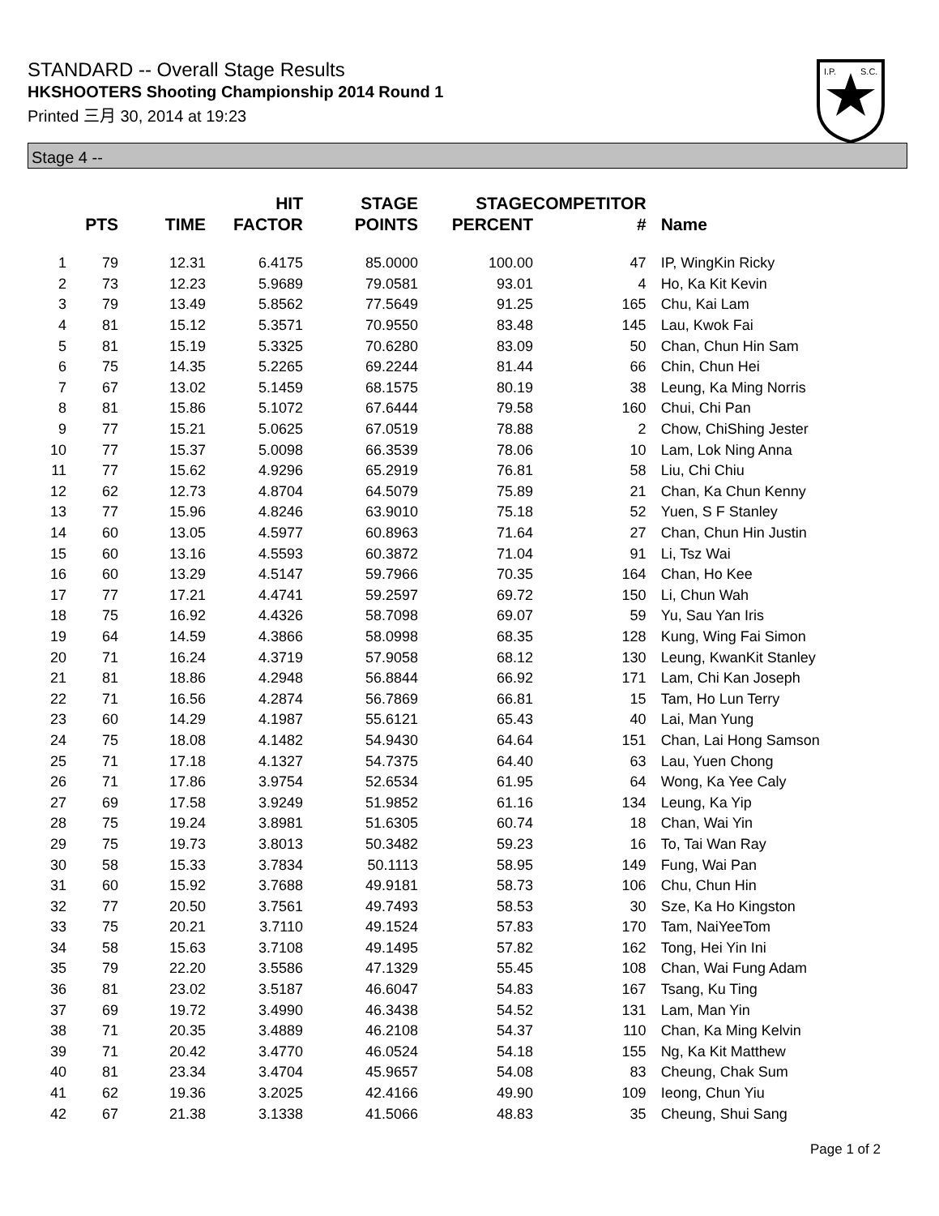STANDARD -- Overall Stage Results
HKSHOOTERS Shooting Championship 2014 Round 1
Printed 三月 30, 2014 at 19:23
I.P.
S.C.
Stage 4 --
| | PTS | TIME | HIT FACTOR | STAGE POINTS | STAGE PERCENT | COMPETITOR # | Name |
| --- | --- | --- | --- | --- | --- | --- | --- |
| 1 | 79 | 12.31 | 6.4175 | 85.0000 | 100.00 | 47 | IP, WingKin Ricky |
| 2 | 73 | 12.23 | 5.9689 | 79.0581 | 93.01 | 4 | Ho, Ka Kit Kevin |
| 3 | 79 | 13.49 | 5.8562 | 77.5649 | 91.25 | 165 | Chu, Kai Lam |
| 4 | 81 | 15.12 | 5.3571 | 70.9550 | 83.48 | 145 | Lau, Kwok Fai |
| 5 | 81 | 15.19 | 5.3325 | 70.6280 | 83.09 | 50 | Chan, Chun Hin Sam |
| 6 | 75 | 14.35 | 5.2265 | 69.2244 | 81.44 | 66 | Chin, Chun Hei |
| 7 | 67 | 13.02 | 5.1459 | 68.1575 | 80.19 | 38 | Leung, Ka Ming Norris |
| 8 | 81 | 15.86 | 5.1072 | 67.6444 | 79.58 | 160 | Chui, Chi Pan |
| 9 | 77 | 15.21 | 5.0625 | 67.0519 | 78.88 | 2 | Chow, ChiShing Jester |
| 10 | 77 | 15.37 | 5.0098 | 66.3539 | 78.06 | 10 | Lam, Lok Ning Anna |
| 11 | 77 | 15.62 | 4.9296 | 65.2919 | 76.81 | 58 | Liu, Chi Chiu |
| 12 | 62 | 12.73 | 4.8704 | 64.5079 | 75.89 | 21 | Chan, Ka Chun Kenny |
| 13 | 77 | 15.96 | 4.8246 | 63.9010 | 75.18 | 52 | Yuen, S F Stanley |
| 14 | 60 | 13.05 | 4.5977 | 60.8963 | 71.64 | 27 | Chan, Chun Hin Justin |
| 15 | 60 | 13.16 | 4.5593 | 60.3872 | 71.04 | 91 | Li, Tsz Wai |
| 16 | 60 | 13.29 | 4.5147 | 59.7966 | 70.35 | 164 | Chan, Ho Kee |
| 17 | 77 | 17.21 | 4.4741 | 59.2597 | 69.72 | 150 | Li, Chun Wah |
| 18 | 75 | 16.92 | 4.4326 | 58.7098 | 69.07 | 59 | Yu, Sau Yan Iris |
| 19 | 64 | 14.59 | 4.3866 | 58.0998 | 68.35 | 128 | Kung, Wing Fai Simon |
| 20 | 71 | 16.24 | 4.3719 | 57.9058 | 68.12 | 130 | Leung, KwanKit Stanley |
| 21 | 81 | 18.86 | 4.2948 | 56.8844 | 66.92 | 171 | Lam, Chi Kan Joseph |
| 22 | 71 | 16.56 | 4.2874 | 56.7869 | 66.81 | 15 | Tam, Ho Lun Terry |
| 23 | 60 | 14.29 | 4.1987 | 55.6121 | 65.43 | 40 | Lai, Man Yung |
| 24 | 75 | 18.08 | 4.1482 | 54.9430 | 64.64 | 151 | Chan, Lai Hong Samson |
| 25 | 71 | 17.18 | 4.1327 | 54.7375 | 64.40 | 63 | Lau, Yuen Chong |
| 26 | 71 | 17.86 | 3.9754 | 52.6534 | 61.95 | 64 | Wong, Ka Yee Caly |
| 27 | 69 | 17.58 | 3.9249 | 51.9852 | 61.16 | 134 | Leung, Ka Yip |
| 28 | 75 | 19.24 | 3.8981 | 51.6305 | 60.74 | 18 | Chan, Wai Yin |
| 29 | 75 | 19.73 | 3.8013 | 50.3482 | 59.23 | 16 | To, Tai Wan Ray |
| 30 | 58 | 15.33 | 3.7834 | 50.1113 | 58.95 | 149 | Fung, Wai Pan |
| 31 | 60 | 15.92 | 3.7688 | 49.9181 | 58.73 | 106 | Chu, Chun Hin |
| 32 | 77 | 20.50 | 3.7561 | 49.7493 | 58.53 | 30 | Sze, Ka Ho Kingston |
| 33 | 75 | 20.21 | 3.7110 | 49.1524 | 57.83 | 170 | Tam, NaiYeeTom |
| 34 | 58 | 15.63 | 3.7108 | 49.1495 | 57.82 | 162 | Tong, Hei Yin Ini |
| 35 | 79 | 22.20 | 3.5586 | 47.1329 | 55.45 | 108 | Chan, Wai Fung Adam |
| 36 | 81 | 23.02 | 3.5187 | 46.6047 | 54.83 | 167 | Tsang, Ku Ting |
| 37 | 69 | 19.72 | 3.4990 | 46.3438 | 54.52 | 131 | Lam, Man Yin |
| 38 | 71 | 20.35 | 3.4889 | 46.2108 | 54.37 | 110 | Chan, Ka Ming Kelvin |
| 39 | 71 | 20.42 | 3.4770 | 46.0524 | 54.18 | 155 | Ng, Ka Kit Matthew |
| 40 | 81 | 23.34 | 3.4704 | 45.9657 | 54.08 | 83 | Cheung, Chak Sum |
| 41 | 62 | 19.36 | 3.2025 | 42.4166 | 49.90 | 109 | Ieong, Chun Yiu |
| 42 | 67 | 21.38 | 3.1338 | 41.5066 | 48.83 | 35 | Cheung, Shui Sang |
Page 1 of 2